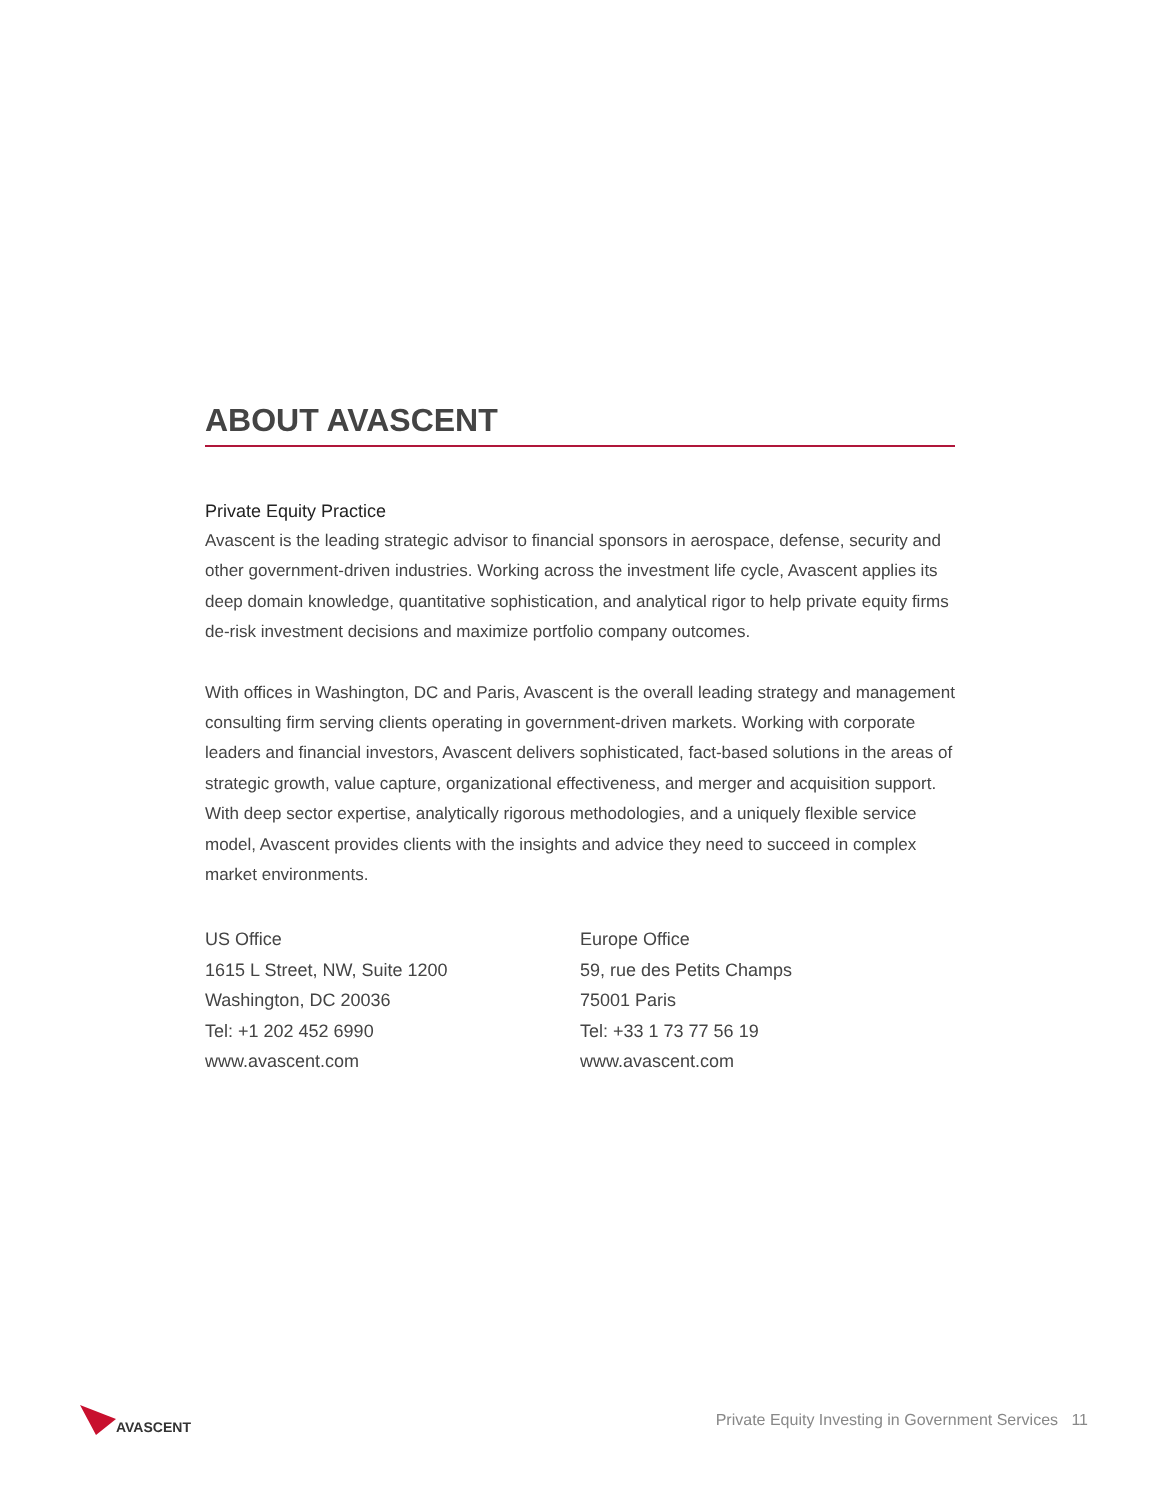ABOUT AVASCENT
Private Equity Practice
Avascent is the leading strategic advisor to financial sponsors in aerospace, defense, security and other government-driven industries. Working across the investment life cycle, Avascent applies its deep domain knowledge, quantitative sophistication, and analytical rigor to help private equity firms de-risk investment decisions and maximize portfolio company outcomes.
With offices in Washington, DC and Paris, Avascent is the overall leading strategy and management consulting firm serving clients operating in government-driven markets. Working with corporate leaders and financial investors, Avascent delivers sophisticated, fact-based solutions in the areas of strategic growth, value capture, organizational effectiveness, and merger and acquisition support. With deep sector expertise, analytically rigorous methodologies, and a uniquely flexible service model, Avascent provides clients with the insights and advice they need to succeed in complex market environments.
US Office
1615 L Street, NW, Suite 1200
Washington, DC 20036
Tel: +1 202 452 6990
www.avascent.com
Europe Office
59, rue des Petits Champs
75001 Paris
Tel: +33 1 73 77 56 19
www.avascent.com
AVASCENT
Private Equity Investing in Government Services 11